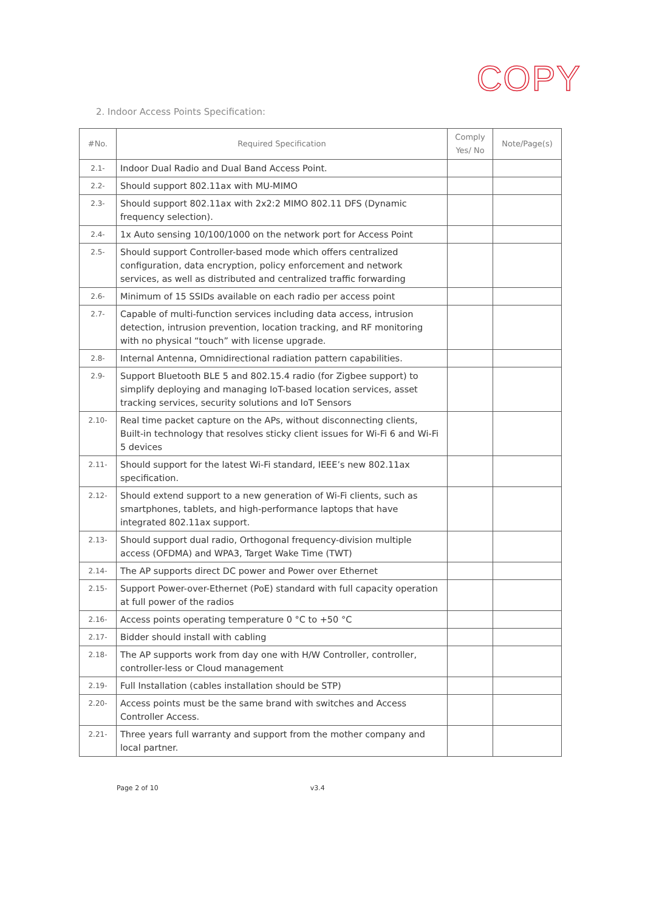COPY
2. Indoor Access Points Specification:
| #No. | Required Specification | Comply Yes/ No | Note/Page(s) |
| --- | --- | --- | --- |
| 2.1- | Indoor Dual Radio and Dual Band Access Point. | | |
| 2.2- | Should support 802.11ax with MU-MIMO | | |
| 2.3- | Should support 802.11ax with 2x2:2 MIMO 802.11 DFS (Dynamic frequency selection). | | |
| 2.4- | 1x Auto sensing 10/100/1000 on the network port for Access Point | | |
| 2.5- | Should support Controller-based mode which offers centralized configuration, data encryption, policy enforcement and network services, as well as distributed and centralized traffic forwarding | | |
| 2.6- | Minimum of 15 SSIDs available on each radio per access point | | |
| 2.7- | Capable of multi-function services including data access, intrusion detection, intrusion prevention, location tracking, and RF monitoring with no physical “touch” with license upgrade. | | |
| 2.8- | Internal Antenna, Omnidirectional radiation pattern capabilities. | | |
| 2.9- | Support Bluetooth BLE 5 and 802.15.4 radio (for Zigbee support) to simplify deploying and managing IoT-based location services, asset tracking services, security solutions and IoT Sensors | | |
| 2.10- | Real time packet capture on the APs, without disconnecting clients, Built-in technology that resolves sticky client issues for Wi-Fi 6 and Wi-Fi 5 devices | | |
| 2.11- | Should support for the latest Wi-Fi standard, IEEE’s new 802.11ax specification. | | |
| 2.12- | Should extend support to a new generation of Wi-Fi clients, such as smartphones, tablets, and high-performance laptops that have integrated 802.11ax support. | | |
| 2.13- | Should support dual radio, Orthogonal frequency-division multiple access (OFDMA) and WPA3, Target Wake Time (TWT) | | |
| 2.14- | The AP supports direct DC power and Power over Ethernet | | |
| 2.15- | Support Power-over-Ethernet (PoE) standard with full capacity operation at full power of the radios | | |
| 2.16- | Access points operating temperature 0 °C to +50 °C | | |
| 2.17- | Bidder should install with cabling | | |
| 2.18- | The AP supports work from day one with H/W Controller, controller, controller-less or Cloud management | | |
| 2.19- | Full Installation (cables installation should be STP) | | |
| 2.20- | Access points must be the same brand with switches and Access Controller Access. | | |
| 2.21- | Three years full warranty and support from the mother company and local partner. | | |
Page 2 of 10 v3.4